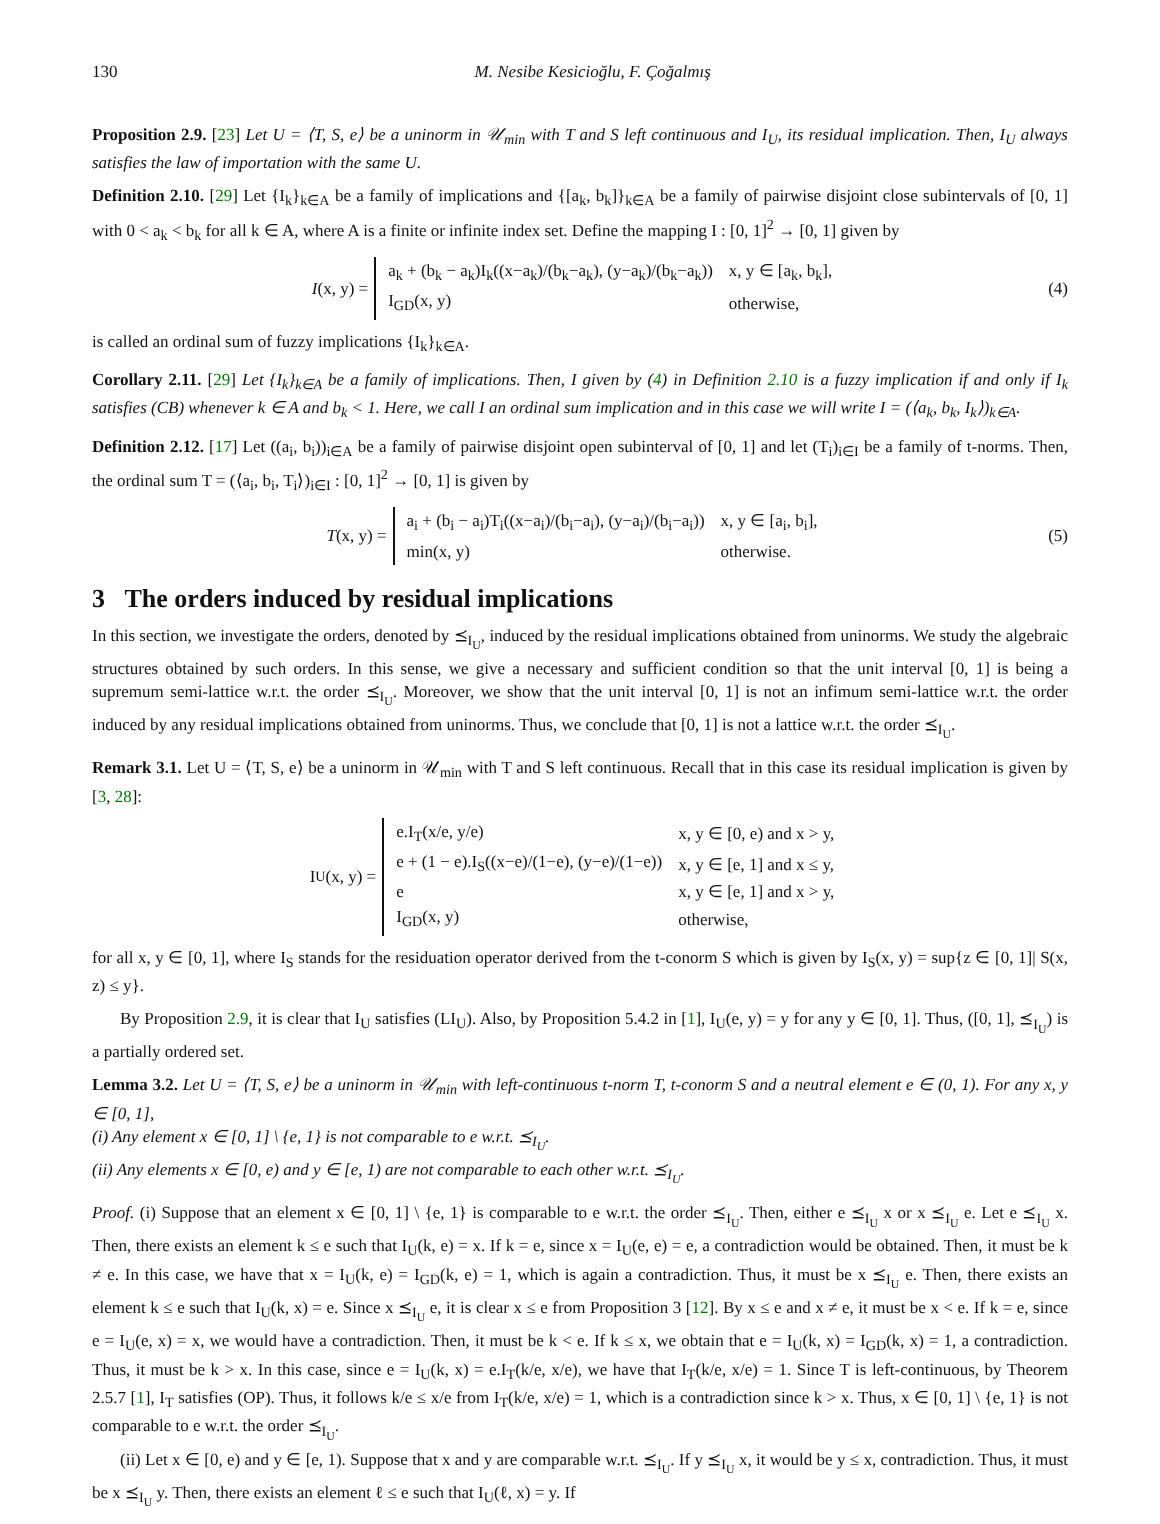130 M. Nesibe Kesicioğlu, F. Çoğalmış
Proposition 2.9. [23] Let U = ⟨T, S, e⟩ be a uninorm in 𝒰<sub>min</sub> with T and S left continuous and I<sub>U</sub>, its residual implication. Then, I<sub>U</sub> always satisfies the law of importation with the same U.
Definition 2.10. [29] Let {I<sub>k</sub>}<sub>k∈A</sub> be a family of implications and {[a<sub>k</sub>, b<sub>k</sub>]}<sub>k∈A</sub> be a family of pairwise disjoint close subintervals of [0, 1] with 0 < a<sub>k</sub> < b<sub>k</sub> for all k ∈ A, where A is a finite or infinite index set. Define the mapping I : [0, 1]<sup>2</sup> → [0, 1] given by
I (x, y) =
| a<sub>k</sub> + (b<sub>k</sub> − a<sub>k</sub>)I<sub>k</sub>((x−a<sub>k</sub>)/(b<sub>k</sub>−a<sub>k</sub>), (y−a<sub>k</sub>)/(b<sub>k</sub>−a<sub>k</sub>)) | x, y ∈ [a<sub>k</sub>, b<sub>k</sub>], |
| I<sub>GD</sub>(x, y) | otherwise, |
(4)
is called an ordinal sum of fuzzy implications {I<sub>k</sub>}<sub>k∈A</sub>.
Corollary 2.11. [29] Let {I<sub>k</sub>}<sub>k∈A</sub> be a family of implications. Then, I given by (4) in Definition 2.10 is a fuzzy implication if and only if I<sub>k</sub> satisfies (CB) whenever k ∈ A and b<sub>k</sub> < 1. Here, we call I an ordinal sum implication and in this case we will write I = (⟨a<sub>k</sub>, b<sub>k</sub>, I<sub>k</sub>⟩)<sub>k∈A</sub>.
Definition 2.12. [17] Let ((a<sub>i</sub>, b<sub>i</sub>))<sub>i∈A</sub> be a family of pairwise disjoint open subinterval of [0, 1] and let (T<sub>i</sub>)<sub>i∈I</sub> be a family of t-norms. Then, the ordinal sum T = (⟨a<sub>i</sub>, b<sub>i</sub>, T<sub>i</sub>⟩)<sub>i∈I</sub> : [0, 1]<sup>2</sup> → [0, 1] is given by
T (x, y) =
| a<sub>i</sub> + (b<sub>i</sub> − a<sub>i</sub>)T<sub>i</sub>((x−a<sub>i</sub>)/(b<sub>i</sub>−a<sub>i</sub>), (y−a<sub>i</sub>)/(b<sub>i</sub>−a<sub>i</sub>)) | x, y ∈ [a<sub>i</sub>, b<sub>i</sub>], |
| min(x, y) | otherwise. |
(5)
3 The orders induced by residual implications
In this section, we investigate the orders, denoted by ⪯<sub>I<sub>U</sub></sub>, induced by the residual implications obtained from uninorms. We study the algebraic structures obtained by such orders. In this sense, we give a necessary and sufficient condition so that the unit interval [0, 1] is being a supremum semi-lattice w.r.t. the order ⪯<sub>I<sub>U</sub></sub>. Moreover, we show that the unit interval [0, 1] is not an infimum semi-lattice w.r.t. the order induced by any residual implications obtained from uninorms. Thus, we conclude that [0, 1] is not a lattice w.r.t. the order ⪯<sub>I<sub>U</sub></sub>.
Remark 3.1. Let U = ⟨T, S, e⟩ be a uninorm in 𝒰<sub>min</sub> with T and S left continuous. Recall that in this case its residual implication is given by [3, 28]:
I<sub>U</sub>(x, y) =
| e.I<sub>T</sub>(x/e, y/e) | x, y ∈ [0, e) and x > y, |
| e + (1 − e).I<sub>S</sub>((x−e)/(1−e), (y−e)/(1−e)) | x, y ∈ [e, 1] and x ≤ y, |
| e | x, y ∈ [e, 1] and x > y, |
| I<sub>GD</sub>(x, y) | otherwise, |
for all x, y ∈ [0, 1], where I<sub>S</sub> stands for the residuation operator derived from the t-conorm S which is given by I<sub>S</sub>(x, y) = sup{z ∈ [0, 1]| S(x, z) ≤ y}.
By Proposition 2.9, it is clear that I<sub>U</sub> satisfies (LI<sub>U</sub>). Also, by Proposition 5.4.2 in [1], I<sub>U</sub>(e, y) = y for any y ∈ [0, 1]. Thus, ([0, 1], ⪯<sub>I<sub>U</sub></sub>) is a partially ordered set.
Lemma 3.2. Let U = ⟨T, S, e⟩ be a uninorm in 𝒰<sub>min</sub> with left-continuous t-norm T, t-conorm S and a neutral element e ∈ (0, 1). For any x, y ∈ [0, 1],
(i) Any element x ∈ [0, 1] \ {e, 1} is not comparable to e w.r.t. ⪯<sub>I<sub>U</sub></sub>.
(ii) Any elements x ∈ [0, e) and y ∈ [e, 1) are not comparable to each other w.r.t. ⪯<sub>I<sub>U</sub></sub>.
Proof. (i) Suppose that an element x ∈ [0, 1] \ {e, 1} is comparable to e w.r.t. the order ⪯<sub>I<sub>U</sub></sub>. Then, either e ⪯<sub>I<sub>U</sub></sub> x or x ⪯<sub>I<sub>U</sub></sub> e. Let e ⪯<sub>I<sub>U</sub></sub> x. Then, there exists an element k ≤ e such that I<sub>U</sub>(k, e) = x. If k = e, since x = I<sub>U</sub>(e, e) = e, a contradiction would be obtained. Then, it must be k ≠ e. In this case, we have that x = I<sub>U</sub>(k, e) = I<sub>GD</sub>(k, e) = 1, which is again a contradiction. Thus, it must be x ⪯<sub>I<sub>U</sub></sub> e. Then, there exists an element k ≤ e such that I<sub>U</sub>(k, x) = e. Since x ⪯<sub>I<sub>U</sub></sub> e, it is clear x ≤ e from Proposition 3 [12]. By x ≤ e and x ≠ e, it must be x < e. If k = e, since e = I<sub>U</sub>(e, x) = x, we would have a contradiction. Then, it must be k < e. If k ≤ x, we obtain that e = I<sub>U</sub>(k, x) = I<sub>GD</sub>(k, x) = 1, a contradiction. Thus, it must be k > x. In this case, since e = I<sub>U</sub>(k, x) = e.I<sub>T</sub>(k/e, x/e), we have that I<sub>T</sub>(k/e, x/e) = 1. Since T is left-continuous, by Theorem 2.5.7 [1], I<sub>T</sub> satisfies (OP). Thus, it follows k/e ≤ x/e from I<sub>T</sub>(k/e, x/e) = 1, which is a contradiction since k > x. Thus, x ∈ [0, 1] \ {e, 1} is not comparable to e w.r.t. the order ⪯<sub>I<sub>U</sub></sub>.
(ii) Let x ∈ [0, e) and y ∈ [e, 1). Suppose that x and y are comparable w.r.t. ⪯<sub>I<sub>U</sub></sub>. If y ⪯<sub>I<sub>U</sub></sub> x, it would be y ≤ x, contradiction. Thus, it must be x ⪯<sub>I<sub>U</sub></sub> y. Then, there exists an element ℓ ≤ e such that I<sub>U</sub>(ℓ, x) = y. If